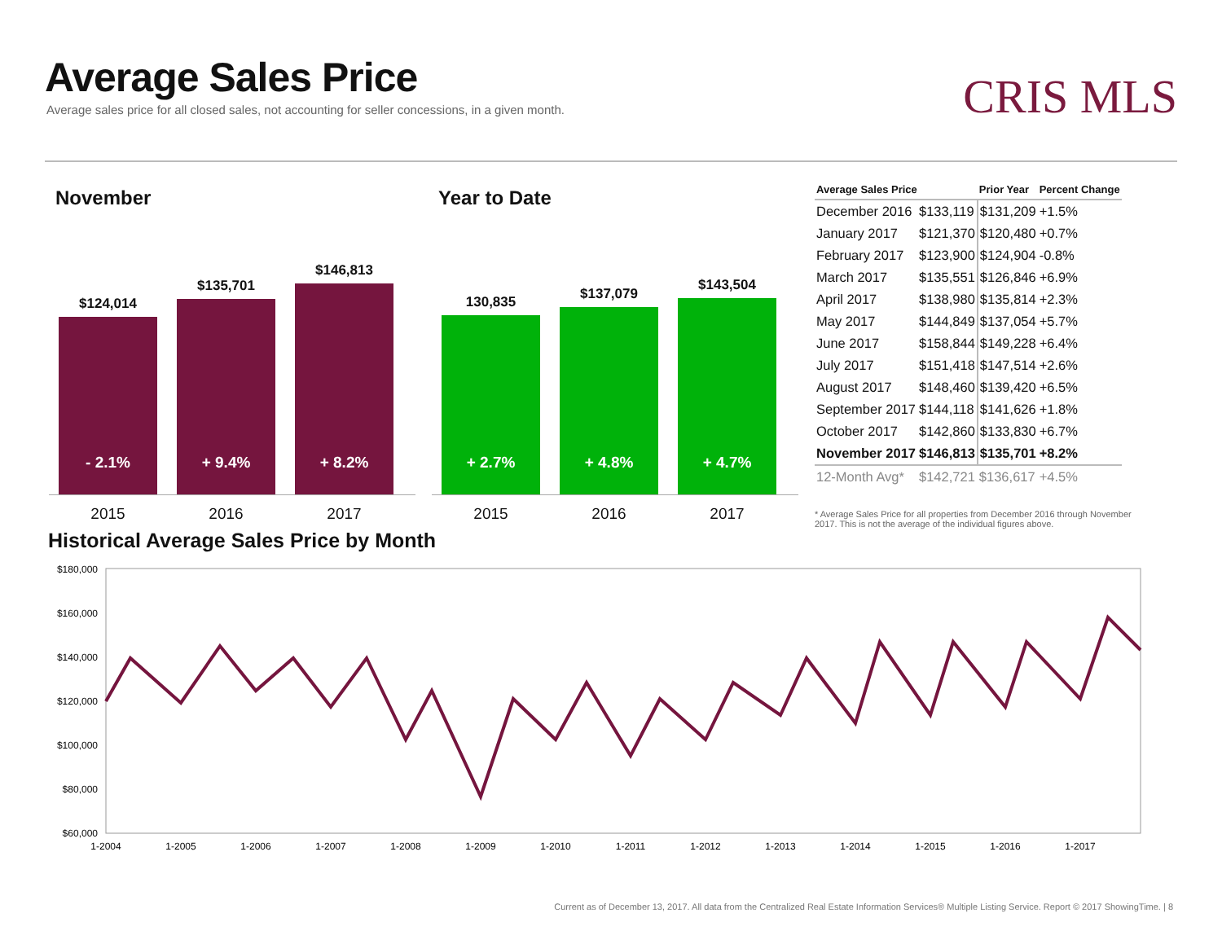Average Sales Price
Average sales price for all closed sales, not accounting for seller concessions, in a given month.
CRIS MLS
November
$124,014
- 2.1%
$135,701
+ 9.4%
$146,813
+ 8.2%
2015 2016 2017
Year to Date
130,835
+ 2.7%
$137,079
+ 4.8%
$143,504
+ 4.7%
2015 2016 2017
| Average Sales Price | | Prior Year | Percent Change |
| --- | --- | --- | --- |
| December 2016 | $133,119 | $131,209 | +1.5% |
| January 2017 | $121,370 | $120,480 | +0.7% |
| February 2017 | $123,900 | $124,904 | -0.8% |
| March 2017 | $135,551 | $126,846 | +6.9% |
| April 2017 | $138,980 | $135,814 | +2.3% |
| May 2017 | $144,849 | $137,054 | +5.7% |
| June 2017 | $158,844 | $149,228 | +6.4% |
| July 2017 | $151,418 | $147,514 | +2.6% |
| August 2017 | $148,460 | $139,420 | +6.5% |
| September 2017 | $144,118 | $141,626 | +1.8% |
| October 2017 | $142,860 | $133,830 | +6.7% |
| November 2017 | $146,813 | $135,701 | +8.2% |
| 12-Month Avg* | $142,721 | $136,617 | +4.5% |
* Average Sales Price for all properties from December 2016 through November 2017. This is not the average of the individual figures above.
Historical Average Sales Price by Month
$180,000
$160,000
$140,000
$120,000
$100,000
$80,000
$60,000
1-2004
1-2005
1-2006
1-2007
1-2008
1-2009
1-2010
1-2011
1-2012
1-2013
1-2014
1-2015
1-2016
1-2017
Current as of December 13, 2017. All data from the Centralized Real Estate Information Services® Multiple Listing Service. Report © 2017 ShowingTime. | 8